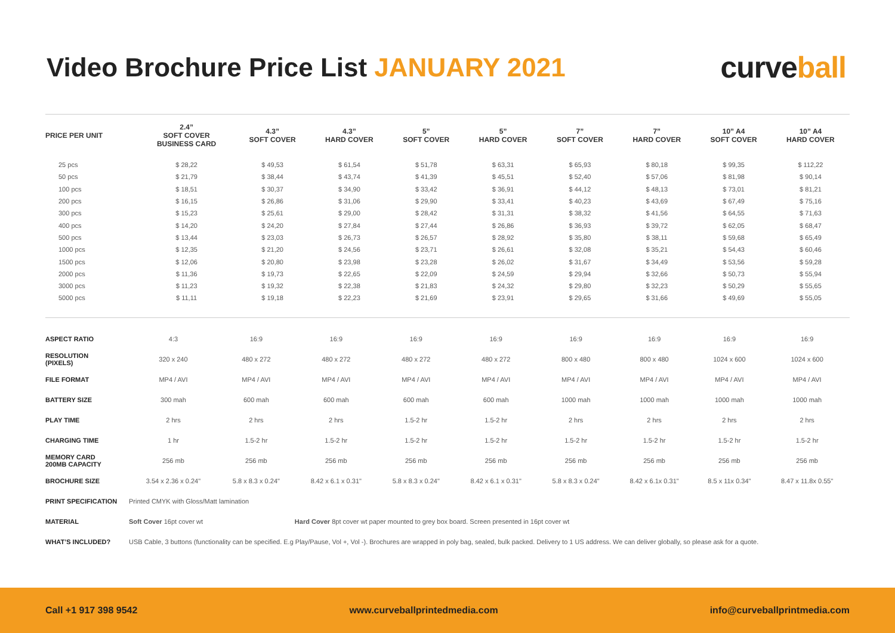Video Brochure Price List JANUARY 2021
curveball
| PRICE PER UNIT | 2.4” SOFT COVER BUSINESS CARD | 4.3” SOFT COVER | 4.3” HARD COVER | 5” SOFT COVER | 5” HARD COVER | 7” SOFT COVER | 7” HARD COVER | 10” A4 SOFT COVER | 10” A4 HARD COVER |
| --- | --- | --- | --- | --- | --- | --- | --- | --- | --- |
| 25 pcs | $ 28,22 | $ 49,53 | $ 61,54 | $ 51,78 | $ 63,31 | $ 65,93 | $ 80,18 | $ 99,35 | $ 112,22 |
| 50 pcs | $ 21,79 | $ 38,44 | $ 43,74 | $ 41,39 | $ 45,51 | $ 52,40 | $ 57,06 | $ 81,98 | $ 90,14 |
| 100 pcs | $ 18,51 | $ 30,37 | $ 34,90 | $ 33,42 | $ 36,91 | $ 44,12 | $ 48,13 | $ 73,01 | $ 81,21 |
| 200 pcs | $ 16,15 | $ 26,86 | $ 31,06 | $ 29,90 | $ 33,41 | $ 40,23 | $ 43,69 | $ 67,49 | $ 75,16 |
| 300 pcs | $ 15,23 | $ 25,61 | $ 29,00 | $ 28,42 | $ 31,31 | $ 38,32 | $ 41,56 | $ 64,55 | $ 71,63 |
| 400 pcs | $ 14,20 | $ 24,20 | $ 27,84 | $ 27,44 | $ 26,86 | $ 36,93 | $ 39,72 | $ 62,05 | $ 68,47 |
| 500 pcs | $ 13,44 | $ 23,03 | $ 26,73 | $ 26,57 | $ 28,92 | $ 35,80 | $ 38,11 | $ 59,68 | $ 65,49 |
| 1000 pcs | $ 12,35 | $ 21,20 | $ 24,56 | $ 23,71 | $ 26,61 | $ 32,08 | $ 35,21 | $ 54,43 | $ 60,46 |
| 1500 pcs | $ 12,06 | $ 20,80 | $ 23,98 | $ 23,28 | $ 26,02 | $ 31,67 | $ 34,49 | $ 53,56 | $ 59,28 |
| 2000 pcs | $ 11,36 | $ 19,73 | $ 22,65 | $ 22,09 | $ 24,59 | $ 29,94 | $ 32,66 | $ 50,73 | $ 55,94 |
| 3000 pcs | $ 11,23 | $ 19,32 | $ 22,38 | $ 21,83 | $ 24,32 | $ 29,80 | $ 32,23 | $ 50,29 | $ 55,65 |
| 5000 pcs | $ 11,11 | $ 19,18 | $ 22,23 | $ 21,69 | $ 23,91 | $ 29,65 | $ 31,66 | $ 49,69 | $ 55,05 |
| ASPECT RATIO | 4:3 | 16:9 | 16:9 | 16:9 | 16:9 | 16:9 | 16:9 | 16:9 | 16:9 |
| RESOLUTION (PIXELS) | 320 x 240 | 480 x 272 | 480 x 272 | 480 x 272 | 480 x 272 | 800 x 480 | 800 x 480 | 1024 x 600 | 1024 x 600 |
| FILE FORMAT | MP4 / AVI | MP4 / AVI | MP4 / AVI | MP4 / AVI | MP4 / AVI | MP4 / AVI | MP4 / AVI | MP4 / AVI | MP4 / AVI |
| BATTERY SIZE | 300 mah | 600 mah | 600 mah | 600 mah | 600 mah | 1000 mah | 1000 mah | 1000 mah | 1000 mah |
| PLAY TIME | 2 hrs | 2 hrs | 2 hrs | 1.5-2 hr | 1.5-2 hr | 2 hrs | 2 hrs | 2 hrs | 2 hrs |
| CHARGING TIME | 1 hr | 1.5-2 hr | 1.5-2 hr | 1.5-2 hr | 1.5-2 hr | 1.5-2 hr | 1.5-2 hr | 1.5-2 hr | 1.5-2 hr |
| MEMORY CARD 200MB CAPACITY | 256 mb | 256 mb | 256 mb | 256 mb | 256 mb | 256 mb | 256 mb | 256 mb | 256 mb |
| BROCHURE SIZE | 3.54 x 2.36 x 0.24" | 5.8 x 8.3 x 0.24" | 8.42 x 6.1 x 0.31" | 5.8 x 8.3 x 0.24" | 8.42 x 6.1 x 0.31" | 5.8 x 8.3 x 0.24" | 8.42 x 6.1x 0.31" | 8.5 x 11x 0.34" | 8.47 x 11.8x 0.55" |
| PRINT SPECIFICATION | Printed CMYK with Gloss/Matt lamination | | | | | | | | |
| MATERIAL | Soft Cover 16pt cover wt | | Hard Cover 8pt cover wt paper mounted to grey box board. Screen presented in 16pt cover wt | | | | | | |
| WHAT’S INCLUDED? | USB Cable, 3 buttons (functionality can be specified. E.g Play/Pause, Vol +, Vol -). Brochures are wrapped in poly bag, sealed, bulk packed. Delivery to 1 US address. We can deliver globally, so please ask for a quote. | | | | | | | | |
Call +1 917 398 9542 www.curveballprintedmedia.com info@curveballprintmedia.com